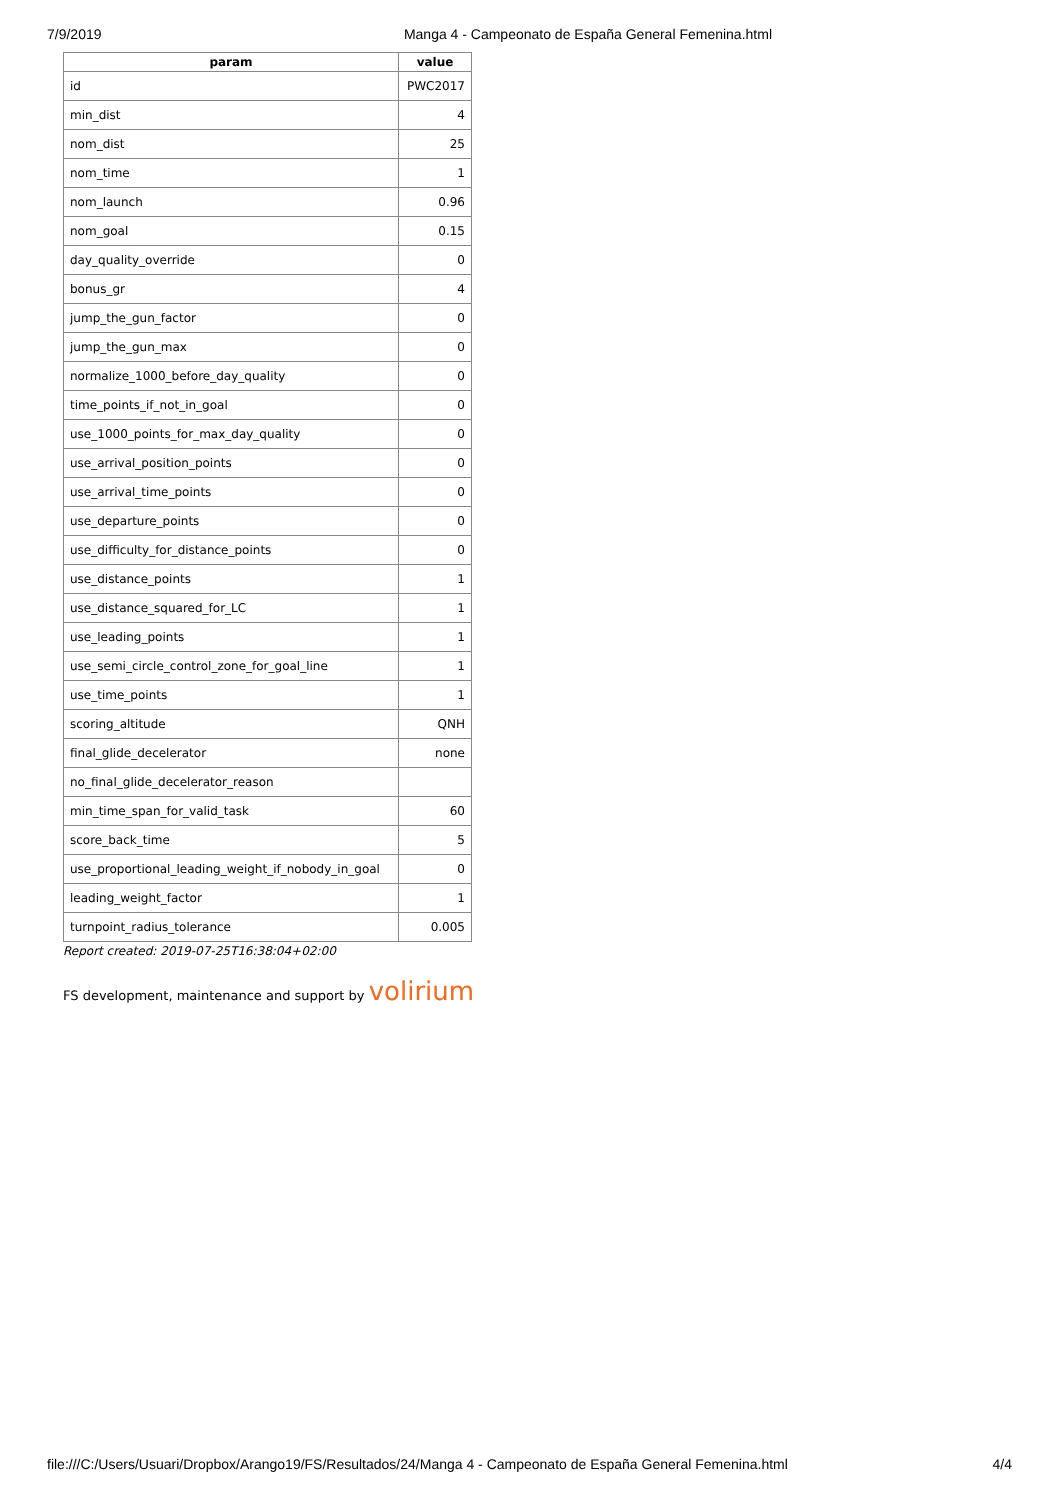7/9/2019 Manga 4 - Campeonato de España General Femenina.html
| param | value |
| --- | --- |
| id | PWC2017 |
| min_dist | 4 |
| nom_dist | 25 |
| nom_time | 1 |
| nom_launch | 0.96 |
| nom_goal | 0.15 |
| day_quality_override | 0 |
| bonus_gr | 4 |
| jump_the_gun_factor | 0 |
| jump_the_gun_max | 0 |
| normalize_1000_before_day_quality | 0 |
| time_points_if_not_in_goal | 0 |
| use_1000_points_for_max_day_quality | 0 |
| use_arrival_position_points | 0 |
| use_arrival_time_points | 0 |
| use_departure_points | 0 |
| use_difficulty_for_distance_points | 0 |
| use_distance_points | 1 |
| use_distance_squared_for_LC | 1 |
| use_leading_points | 1 |
| use_semi_circle_control_zone_for_goal_line | 1 |
| use_time_points | 1 |
| scoring_altitude | QNH |
| final_glide_decelerator | none |
| no_final_glide_decelerator_reason | |
| min_time_span_for_valid_task | 60 |
| score_back_time | 5 |
| use_proportional_leading_weight_if_nobody_in_goal | 0 |
| leading_weight_factor | 1 |
| turnpoint_radius_tolerance | 0.005 |
Report created: 2019-07-25T16:38:04+02:00
FS development, maintenance and support by volirium
file:///C:/Users/Usuari/Dropbox/Arango19/FS/Resultados/24/Manga 4 - Campeonato de España General Femenina.html 4/4